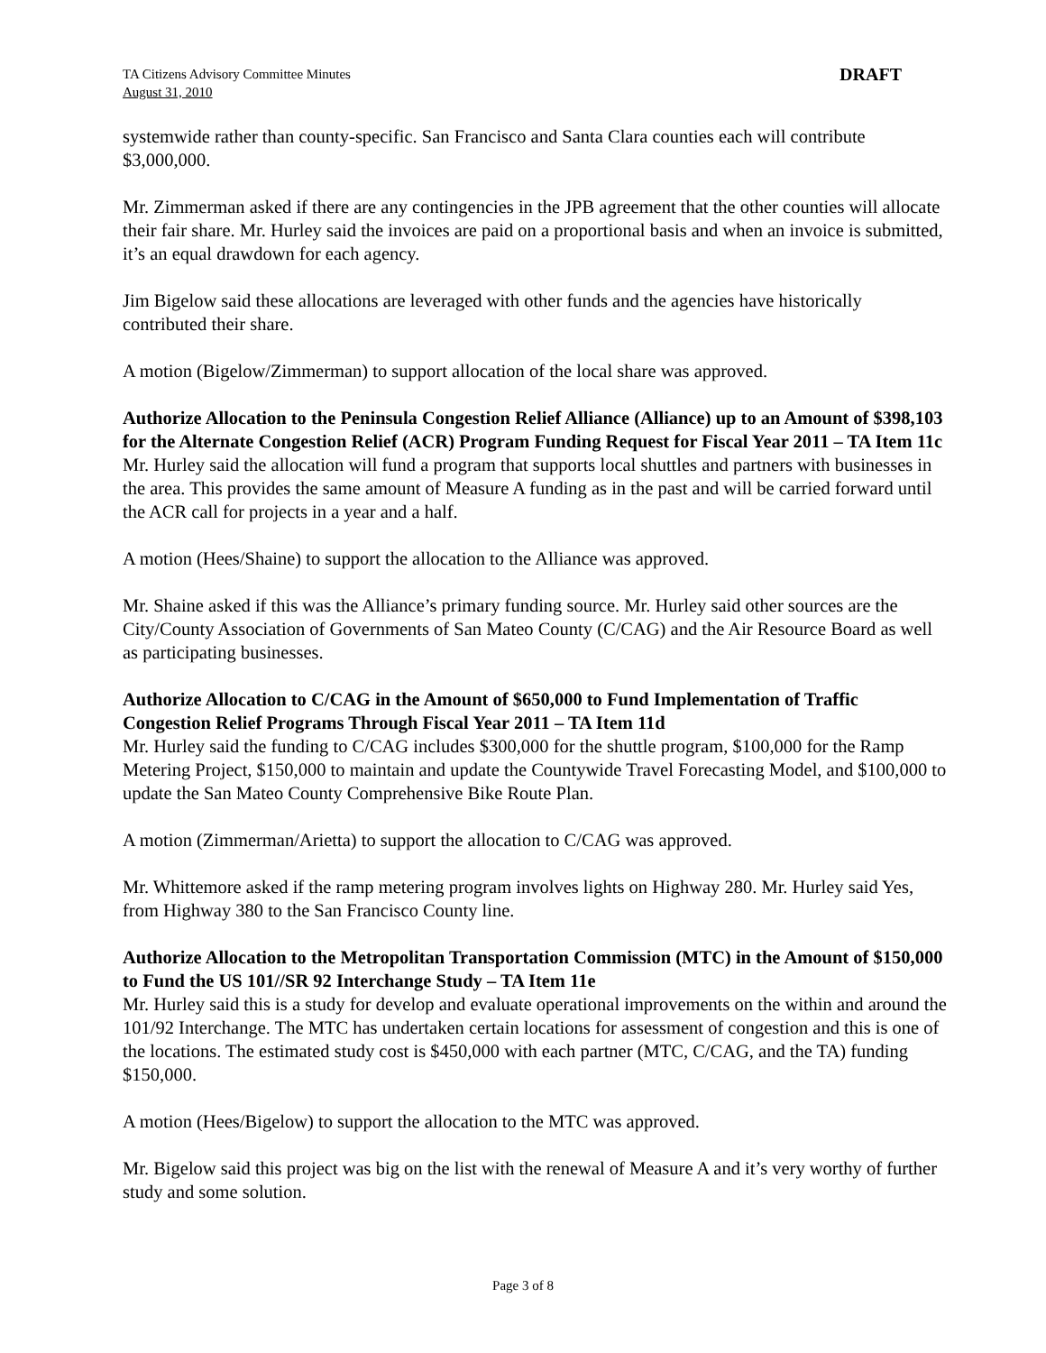TA Citizens Advisory Committee Minutes
August 31, 2010
DRAFT
systemwide rather than county-specific. San Francisco and Santa Clara counties each will contribute $3,000,000.
Mr. Zimmerman asked if there are any contingencies in the JPB agreement that the other counties will allocate their fair share. Mr. Hurley said the invoices are paid on a proportional basis and when an invoice is submitted, it’s an equal drawdown for each agency.
Jim Bigelow said these allocations are leveraged with other funds and the agencies have historically contributed their share.
A motion (Bigelow/Zimmerman) to support allocation of the local share was approved.
Authorize Allocation to the Peninsula Congestion Relief Alliance (Alliance) up to an Amount of $398,103 for the Alternate Congestion Relief (ACR) Program Funding Request for Fiscal Year 2011 – TA Item 11c
Mr. Hurley said the allocation will fund a program that supports local shuttles and partners with businesses in the area. This provides the same amount of Measure A funding as in the past and will be carried forward until the ACR call for projects in a year and a half.
A motion (Hees/Shaine) to support the allocation to the Alliance was approved.
Mr. Shaine asked if this was the Alliance’s primary funding source. Mr. Hurley said other sources are the City/County Association of Governments of San Mateo County (C/CAG) and the Air Resource Board as well as participating businesses.
Authorize Allocation to C/CAG in the Amount of $650,000 to Fund Implementation of Traffic Congestion Relief Programs Through Fiscal Year 2011 – TA Item 11d
Mr. Hurley said the funding to C/CAG includes $300,000 for the shuttle program, $100,000 for the Ramp Metering Project, $150,000 to maintain and update the Countywide Travel Forecasting Model, and $100,000 to update the San Mateo County Comprehensive Bike Route Plan.
A motion (Zimmerman/Arietta) to support the allocation to C/CAG was approved.
Mr. Whittemore asked if the ramp metering program involves lights on Highway 280. Mr. Hurley said Yes, from Highway 380 to the San Francisco County line.
Authorize Allocation to the Metropolitan Transportation Commission (MTC) in the Amount of $150,000 to Fund the US 101//SR 92 Interchange Study – TA Item 11e
Mr. Hurley said this is a study for develop and evaluate operational improvements on the within and around the 101/92 Interchange. The MTC has undertaken certain locations for assessment of congestion and this is one of the locations. The estimated study cost is $450,000 with each partner (MTC, C/CAG, and the TA) funding $150,000.
A motion (Hees/Bigelow) to support the allocation to the MTC was approved.
Mr. Bigelow said this project was big on the list with the renewal of Measure A and it’s very worthy of further study and some solution.
Page 3 of 8